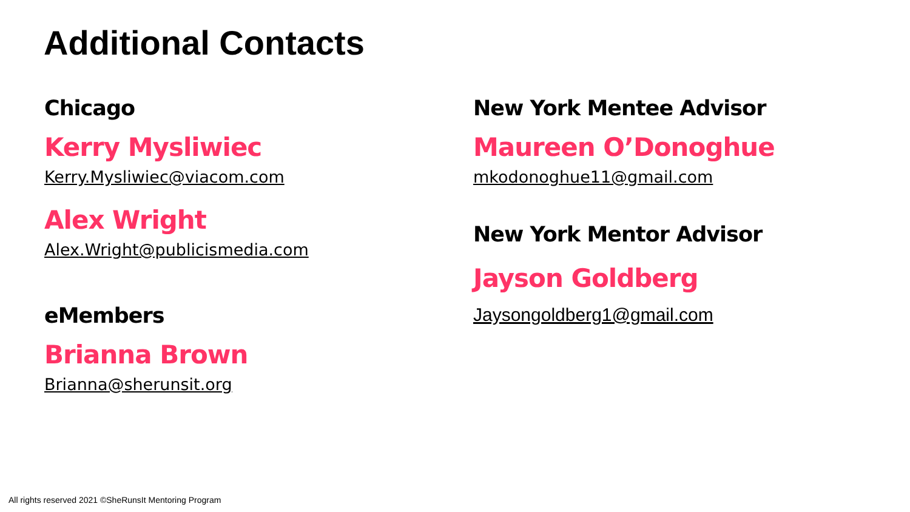Additional Contacts
Chicago
Kerry Mysliwiec
Kerry.Mysliwiec@viacom.com
Alex Wright
Alex.Wright@publicismedia.com
eMembers
Brianna Brown
Brianna@sherunsit.org
New York Mentee Advisor
Maureen O’Donoghue
mkodonoghue11@gmail.com
New York Mentor Advisor
Jayson Goldberg
Jaysongoldberg1@gmail.com
All rights reserved 2021 ©SheRunsIt Mentoring Program